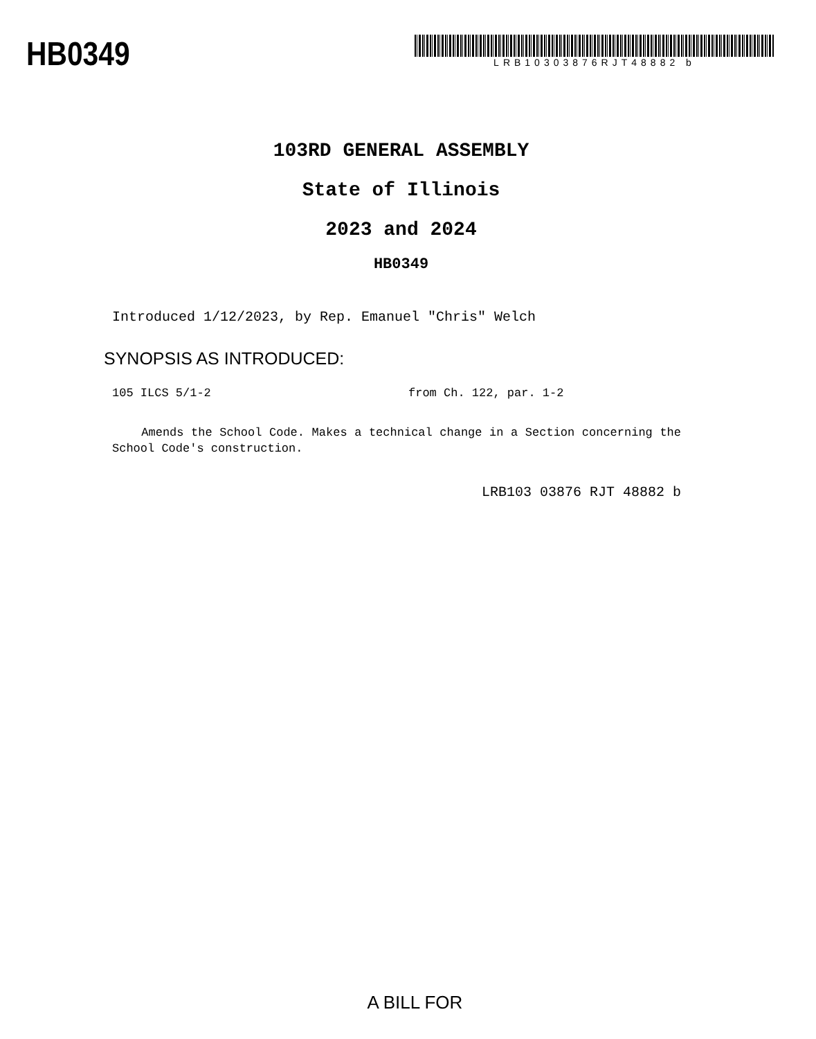HB0349
LRB10303876RJT48882 b
103RD GENERAL ASSEMBLY
State of Illinois
2023 and 2024
HB0349
Introduced 1/12/2023, by Rep. Emanuel "Chris" Welch
SYNOPSIS AS INTRODUCED:
105 ILCS 5/1-2 from Ch. 122, par. 1-2
Amends the School Code. Makes a technical change in a Section concerning the School Code's construction.
LRB103 03876 RJT 48882 b
A BILL FOR